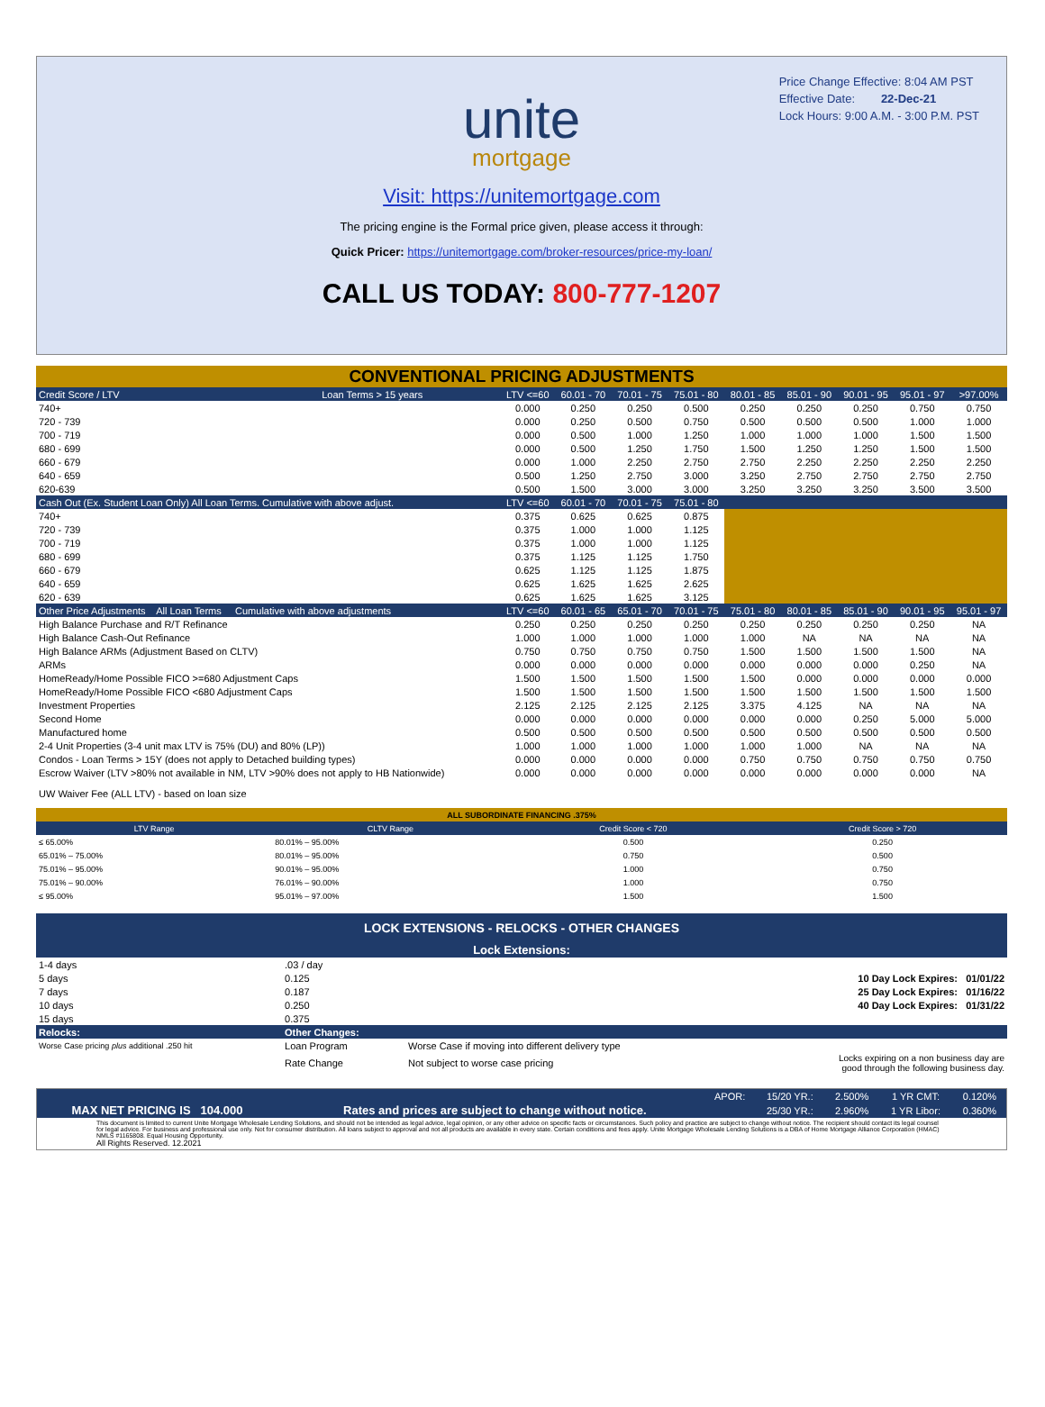Price Change Effective: 8:04 AM PST
Effective Date: 22-Dec-21
Lock Hours: 9:00 A.M. - 3:00 P.M. PST
unite
mortgage
Visit: https://unitemortgage.com
The pricing engine is the Formal price given, please access it through:
Quick Pricer: https://unitemortgage.com/broker-resources/price-my-loan/
CALL US TODAY: 800-777-1207
| CONVENTIONAL PRICING ADJUSTMENTS | | | | | | | | | | |
| Credit Score / LTV | Loan Terms > 15 years | LTV <=60 | 60.01 - 70 | 70.01 - 75 | 75.01 - 80 | 80.01 - 85 | 85.01 - 90 | 90.01 - 95 | 95.01 - 97 | >97.00% |
| 740+ | | 0.000 | 0.250 | 0.250 | 0.500 | 0.250 | 0.250 | 0.250 | 0.750 | 0.750 |
| 720 - 739 | | 0.000 | 0.250 | 0.500 | 0.750 | 0.500 | 0.500 | 0.500 | 1.000 | 1.000 |
| 700 - 719 | | 0.000 | 0.500 | 1.000 | 1.250 | 1.000 | 1.000 | 1.000 | 1.500 | 1.500 |
| 680 - 699 | | 0.000 | 0.500 | 1.250 | 1.750 | 1.500 | 1.250 | 1.250 | 1.500 | 1.500 |
| 660 - 679 | | 0.000 | 1.000 | 2.250 | 2.750 | 2.750 | 2.250 | 2.250 | 2.250 | 2.250 |
| 640 - 659 | | 0.500 | 1.250 | 2.750 | 3.000 | 3.250 | 2.750 | 2.750 | 2.750 | 2.750 |
| 620-639 | | 0.500 | 1.500 | 3.000 | 3.000 | 3.250 | 3.250 | 3.250 | 3.500 | 3.500 |
| Cash Out (Ex. Student Loan Only) All Loan Terms. Cumulative with above adjust. | | LTV <=60 | 60.01 - 70 | 70.01 - 75 | 75.01 - 80 | | | | | |
| 740+ | | 0.375 | 0.625 | 0.625 | 0.875 | | | | | |
| 720 - 739 | | 0.375 | 1.000 | 1.000 | 1.125 | | | | | |
| 700 - 719 | | 0.375 | 1.000 | 1.000 | 1.125 | | | | | |
| 680 - 699 | | 0.375 | 1.125 | 1.125 | 1.750 | | | | | |
| 660 - 679 | | 0.625 | 1.125 | 1.125 | 1.875 | | | | | |
| 640 - 659 | | 0.625 | 1.625 | 1.625 | 2.625 | | | | | |
| 620 - 639 | | 0.625 | 1.625 | 1.625 | 3.125 | | | | | |
| Other Price Adjustments All Loan Terms Cumulative with above adjustments | | LTV <=60 | 60.01 - 65 | 65.01 - 70 | 70.01 - 75 | 75.01 - 80 | 80.01 - 85 | 85.01 - 90 | 90.01 - 95 | 95.01 - 97 |
| High Balance Purchase and R/T Refinance | | 0.250 | 0.250 | 0.250 | 0.250 | 0.250 | 0.250 | 0.250 | 0.250 | NA |
| High Balance Cash-Out Refinance | | 1.000 | 1.000 | 1.000 | 1.000 | 1.000 | NA | NA | NA | NA |
| High Balance ARMs (Adjustment Based on CLTV) | | 0.750 | 0.750 | 0.750 | 0.750 | 1.500 | 1.500 | 1.500 | 1.500 | NA |
| ARMs | | 0.000 | 0.000 | 0.000 | 0.000 | 0.000 | 0.000 | 0.000 | 0.250 | NA |
| HomeReady/Home Possible FICO >=680 Adjustment Caps | | 1.500 | 1.500 | 1.500 | 1.500 | 1.500 | 0.000 | 0.000 | 0.000 | 0.000 |
| HomeReady/Home Possible FICO <680 Adjustment Caps | | 1.500 | 1.500 | 1.500 | 1.500 | 1.500 | 1.500 | 1.500 | 1.500 | 1.500 |
| Investment Properties | | 2.125 | 2.125 | 2.125 | 2.125 | 3.375 | 4.125 | NA | NA | NA |
| Second Home | | 0.000 | 0.000 | 0.000 | 0.000 | 0.000 | 0.000 | 0.250 | 5.000 | 5.000 |
| Manufactured home | | 0.500 | 0.500 | 0.500 | 0.500 | 0.500 | 0.500 | 0.500 | 0.500 | 0.500 |
| 2-4 Unit Properties (3-4 unit max LTV is 75% (DU) and 80% (LP)) | | 1.000 | 1.000 | 1.000 | 1.000 | 1.000 | 1.000 | NA | NA | NA |
| Condos - Loan Terms > 15Y (does not apply to Detached building types) | | 0.000 | 0.000 | 0.000 | 0.000 | 0.750 | 0.750 | 0.750 | 0.750 | 0.750 |
| Escrow Waiver (LTV >80% not available in NM, LTV >90% does not apply to HB Nationwide) | | 0.000 | 0.000 | 0.000 | 0.000 | 0.000 | 0.000 | 0.000 | 0.000 | NA |
| UW Waiver Fee (ALL LTV) - based on loan size | | | | | | | | | | |
| ALL SUBORDINATE FINANCING .375% | | | |
| LTV Range | CLTV Range | Credit Score < 720 | Credit Score > 720 |
| ≤ 65.00% | 80.01% – 95.00% | 0.500 | 0.250 |
| 65.01% – 75.00% | 80.01% – 95.00% | 0.750 | 0.500 |
| 75.01% – 95.00% | 90.01% – 95.00% | 1.000 | 0.750 |
| 75.01% – 90.00% | 76.01% – 90.00% | 1.000 | 0.750 |
| ≤ 95.00% | 95.01% – 97.00% | 1.500 | 1.500 |
| LOCK EXTENSIONS - RELOCKS - OTHER CHANGES | | | |
| Lock Extensions: | | | |
| 1-4 days | .03 / day | | |
| 5 days | 0.125 | | 10 Day Lock Expires: 01/01/22 |
| 7 days | 0.187 | | 25 Day Lock Expires: 01/16/22 |
| 10 days | 0.250 | | 40 Day Lock Expires: 01/31/22 |
| 15 days | 0.375 | | |
| Relocks: | Other Changes: | | |
| Worse Case pricing plus additional .250 hit | Loan Program | Worse Case if moving into different delivery type | |
| | Rate Change | Not subject to worse case pricing | Locks expiring on a non business day are good through the following business day. |
| | | | APOR: | 15/20 YR.: | 2.500% | 1 YR CMT: | 0.120% |
| MAX NET PRICING IS 104.000 | | Rates and prices are subject to change without notice. | | 25/30 YR.: | 2.960% | 1 YR Libor: | 0.360% |
This document is limited to current Unite Mortgage Wholesale Lending Solutions, and should not be intended as legal advice, legal opinion, or any other advice on specific facts or circumstances. Such policy and practice are subject to change without notice. The recipient should contact its legal counsel for legal advice. For business and professional use only. Not for consumer distribution. All loans subject to approval and not all products are available in every state. Certain conditions and fees apply. Unite Mortgage Wholesale Lending Solutions is a DBA of Home Mortgage Alliance Corporation (HMAC) NMLS #1165808. Equal Housing Opportunity.
All Rights Reserved. 12.2021